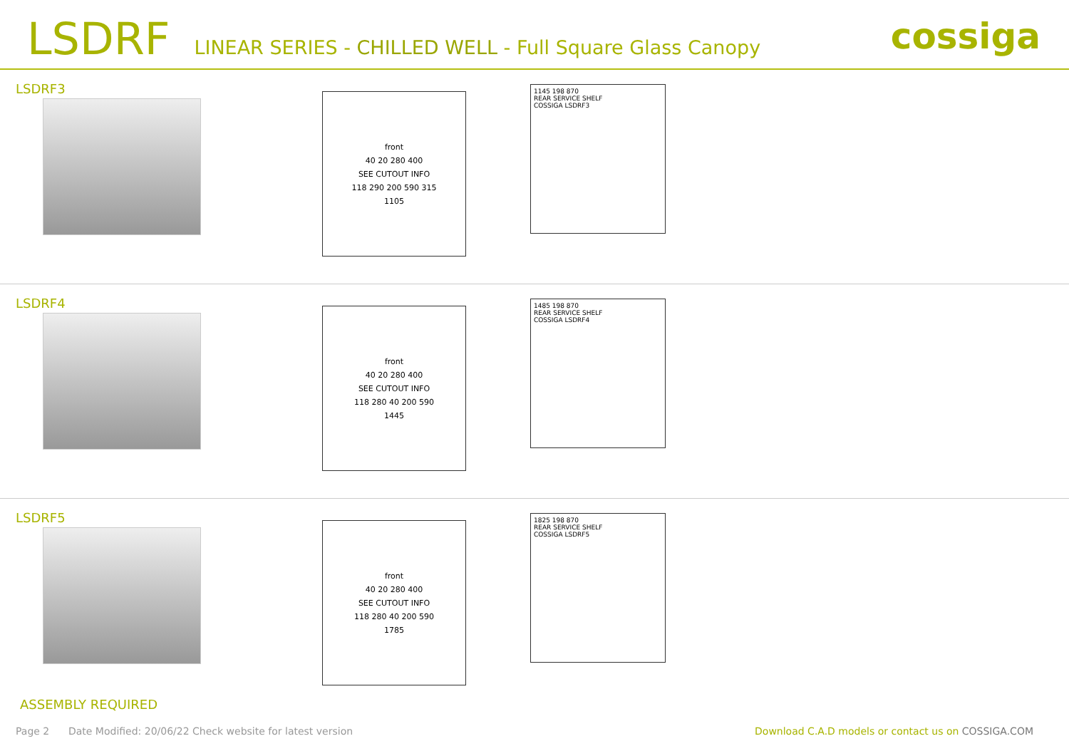LSDRF LINEAR SERIES - CHILLED WELL - Full Square Glass Canopy cossiga
LSDRF3
front
40 20 280 400
SEE CUTOUT INFO
118 290 200 590 315
1105
1145 198 870
REAR SERVICE SHELF
COSSIGA LSDRF3
LSDRF4
front
40 20 280 400
SEE CUTOUT INFO
118 280 40 200 590
1445
1485 198 870
REAR SERVICE SHELF
COSSIGA LSDRF4
LSDRF5
front
40 20 280 400
SEE CUTOUT INFO
118 280 40 200 590
1785
1825 198 870
REAR SERVICE SHELF
COSSIGA LSDRF5
ASSEMBLY REQUIRED
Page 2 Date Modified: 20/06/22 Check website for latest version Download C.A.D models or contact us on COSSIGA.COM